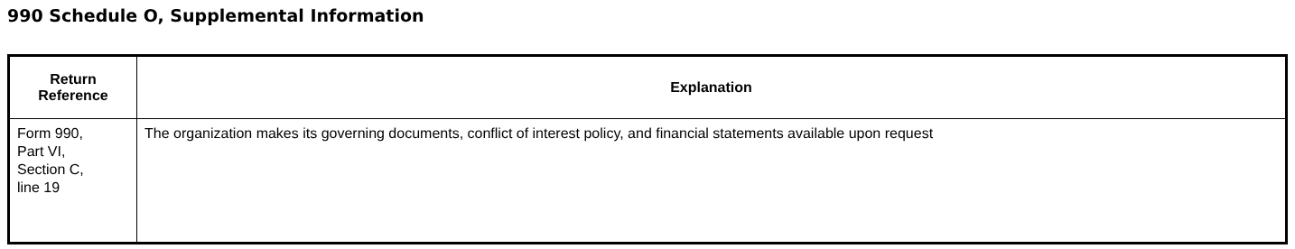990 Schedule O, Supplemental Information
| Return Reference | Explanation |
| --- | --- |
| Form 990, Part VI, Section C, line 19 | The organization makes its governing documents, conflict of interest policy, and financial statements available upon request |